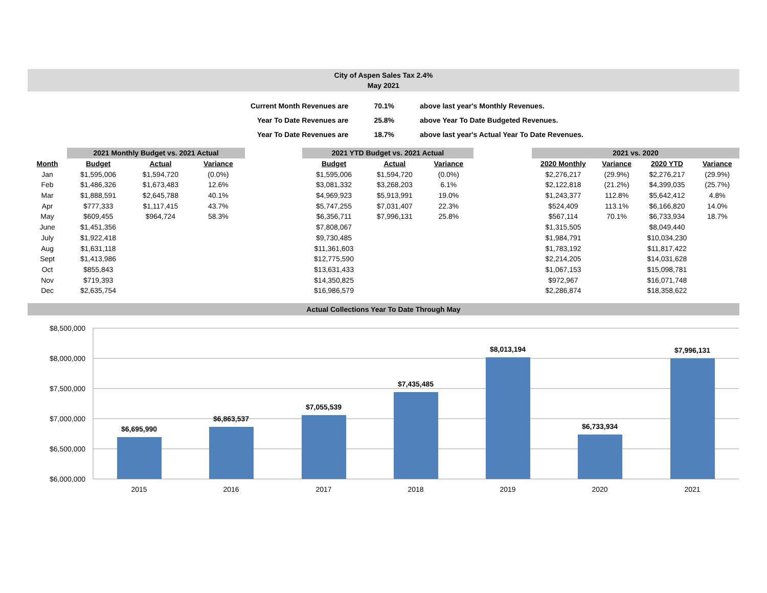City of Aspen Sales Tax 2.4%
May 2021
| Current Month Revenues are | 70.1% | above last year's Monthly Revenues. |
| Year To Date Revenues are | 25.8% | above Year To Date Budgeted Revenues. |
| Year To Date Revenues are | 18.7% | above last year's Actual Year To Date Revenues. |
| | 2021 Monthly Budget vs. 2021 Actual | | |
| --- | --- | --- | --- |
| Month | Budget | Actual | Variance |
| Jan | $1,595,006 | $1,594,720 | (0.0%) |
| Feb | $1,486,326 | $1,673,483 | 12.6% |
| Mar | $1,888,591 | $2,645,788 | 40.1% |
| Apr | $777,333 | $1,117,415 | 43.7% |
| May | $609,455 | $964,724 | 58.3% |
| June | $1,451,356 | | |
| July | $1,922,418 | | |
| Aug | $1,631,118 | | |
| Sept | $1,413,986 | | |
| Oct | $855,843 | | |
| Nov | $719,393 | | |
| Dec | $2,635,754 | | |
| 2021 YTD Budget vs. 2021 Actual | | |
| --- | --- | --- |
| Budget | Actual | Variance |
| $1,595,006 | $1,594,720 | (0.0%) |
| $3,081,332 | $3,268,203 | 6.1% |
| $4,969,923 | $5,913,991 | 19.0% |
| $5,747,255 | $7,031,407 | 22.3% |
| $6,356,711 | $7,996,131 | 25.8% |
| $7,808,067 | | |
| $9,730,485 | | |
| $11,361,603 | | |
| $12,775,590 | | |
| $13,631,433 | | |
| $14,350,825 | | |
| $16,986,579 | | |
| 2021 vs. 2020 | | | |
| --- | --- | --- | --- |
| 2020 Monthly | Variance | 2020 YTD | Variance |
| $2,276,217 | (29.9%) | $2,276,217 | (29.9%) |
| $2,122,818 | (21.2%) | $4,399,035 | (25.7%) |
| $1,243,377 | 112.8% | $5,642,412 | 4.8% |
| $524,409 | 113.1% | $6,166,820 | 14.0% |
| $567,114 | 70.1% | $6,733,934 | 18.7% |
| $1,315,505 | | $8,049,440 | |
| $1,984,791 | | $10,034,230 | |
| $1,783,192 | | $11,817,422 | |
| $2,214,205 | | $14,031,628 | |
| $1,067,153 | | $15,098,781 | |
| $972,967 | | $16,071,748 | |
| $2,286,874 | | $18,358,622 | |
Actual Collections Year To Date Through May
$8,500,000
$8,000,000
$7,500,000
$7,000,000
$6,500,000
$6,000,000
$6,695,990
$6,863,537
$7,055,539
$7,435,485
$8,013,194
$6,733,934
$7,996,131
2015
2016
2017
2018
2019
2020
2021